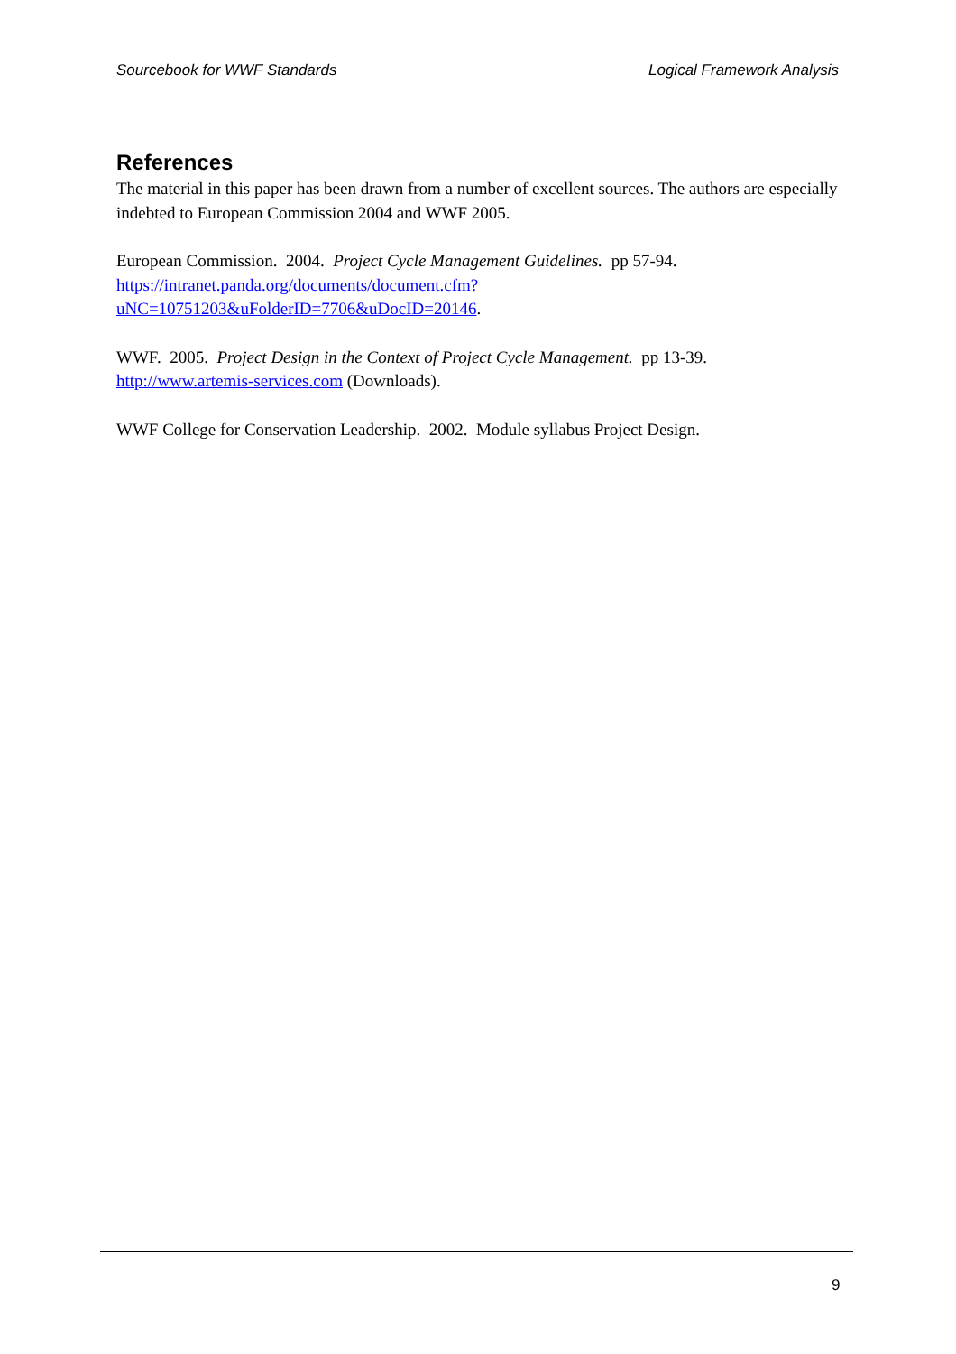Sourcebook for WWF Standards Logical Framework Analysis
References
The material in this paper has been drawn from a number of excellent sources. The authors are especially indebted to European Commission 2004 and WWF 2005.
European Commission. 2004. Project Cycle Management Guidelines. pp 57-94. https://intranet.panda.org/documents/document.cfm?uNC=10751203&uFolderID=7706&uDocID=20146.
WWF. 2005. Project Design in the Context of Project Cycle Management. pp 13-39.
http://www.artemis-services.com (Downloads).
WWF College for Conservation Leadership. 2002. Module syllabus Project Design.
9